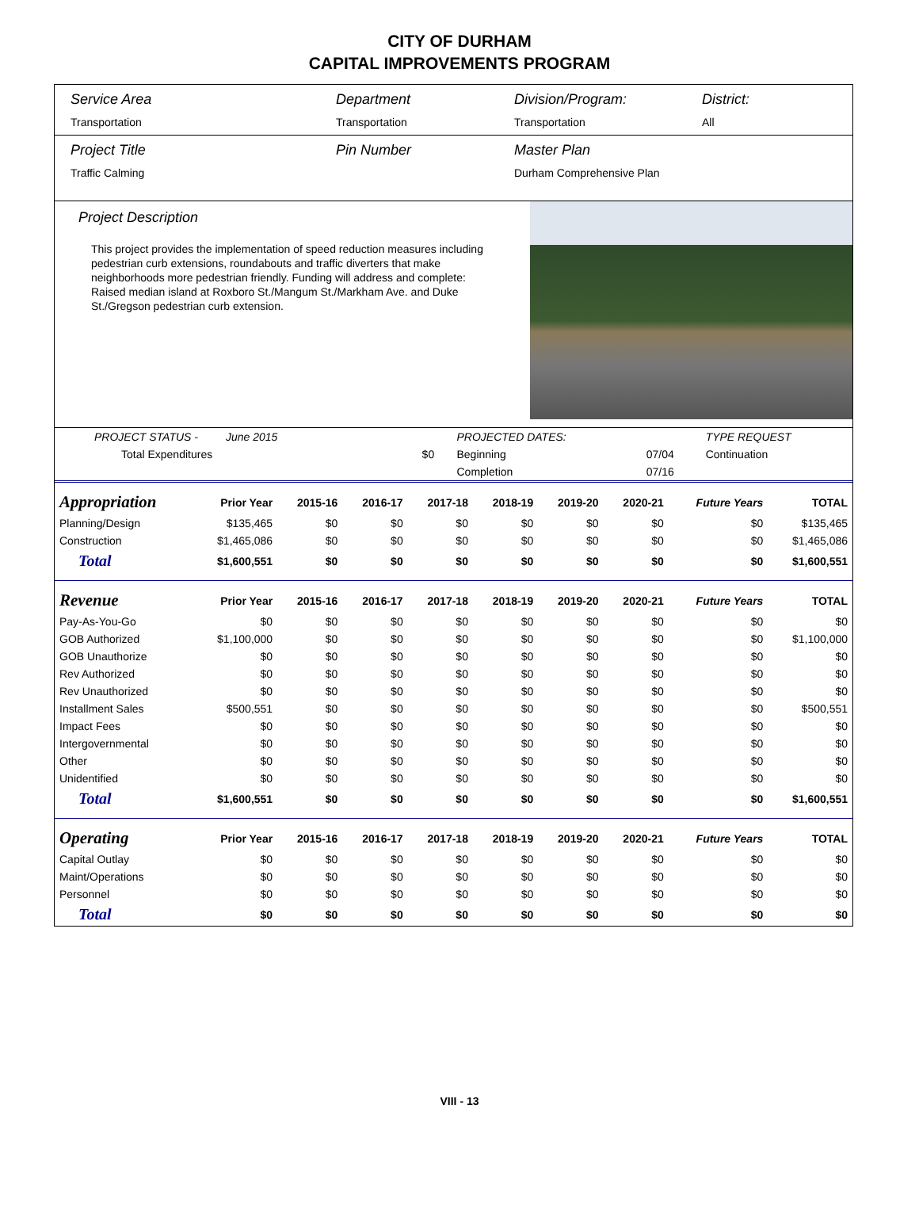CITY OF DURHAM
CAPITAL IMPROVEMENTS PROGRAM
Service Area
Transportation
Department
Transportation
Division/Program:
Transportation
District:
All
Project Title
Traffic Calming
Pin Number Master Plan
Durham Comprehensive Plan
Project Description
This project provides the implementation of speed reduction measures including pedestrian curb extensions, roundabouts and traffic diverters that make neighborhoods more pedestrian friendly. Funding will address and complete: Raised median island at Roxboro St./Mangum St./Markham Ave. and Duke St./Gregson pedestrian curb extension.
| PROJECT STATUS - June 2015 | | PROJECTED DATES: | | TYPE REQUEST |
| Total Expenditures | $0 | Beginning | 07/04 | Continuation |
| | | Completion | 07/16 | |
| Appropriation | Prior Year | 2015-16 | 2016-17 | 2017-18 | 2018-19 | 2019-20 | 2020-21 | Future Years | TOTAL |
| --- | --- | --- | --- | --- | --- | --- | --- | --- | --- |
| Planning/Design | $135,465 | $0 | $0 | $0 | $0 | $0 | $0 | $0 | $135,465 |
| Construction | $1,465,086 | $0 | $0 | $0 | $0 | $0 | $0 | $0 | $1,465,086 |
| Total | $1,600,551 | $0 | $0 | $0 | $0 | $0 | $0 | $0 | $1,600,551 |
| Revenue | Prior Year | 2015-16 | 2016-17 | 2017-18 | 2018-19 | 2019-20 | 2020-21 | Future Years | TOTAL |
| Pay-As-You-Go | $0 | $0 | $0 | $0 | $0 | $0 | $0 | $0 | $0 |
| GOB Authorized | $1,100,000 | $0 | $0 | $0 | $0 | $0 | $0 | $0 | $1,100,000 |
| GOB Unauthorize | $0 | $0 | $0 | $0 | $0 | $0 | $0 | $0 | $0 |
| Rev Authorized | $0 | $0 | $0 | $0 | $0 | $0 | $0 | $0 | $0 |
| Rev Unauthorized | $0 | $0 | $0 | $0 | $0 | $0 | $0 | $0 | $0 |
| Installment Sales | $500,551 | $0 | $0 | $0 | $0 | $0 | $0 | $0 | $500,551 |
| Impact Fees | $0 | $0 | $0 | $0 | $0 | $0 | $0 | $0 | $0 |
| Intergovernmental | $0 | $0 | $0 | $0 | $0 | $0 | $0 | $0 | $0 |
| Other | $0 | $0 | $0 | $0 | $0 | $0 | $0 | $0 | $0 |
| Unidentified | $0 | $0 | $0 | $0 | $0 | $0 | $0 | $0 | $0 |
| Total | $1,600,551 | $0 | $0 | $0 | $0 | $0 | $0 | $0 | $1,600,551 |
| Operating | Prior Year | 2015-16 | 2016-17 | 2017-18 | 2018-19 | 2019-20 | 2020-21 | Future Years | TOTAL |
| Capital Outlay | $0 | $0 | $0 | $0 | $0 | $0 | $0 | $0 | $0 |
| Maint/Operations | $0 | $0 | $0 | $0 | $0 | $0 | $0 | $0 | $0 |
| Personnel | $0 | $0 | $0 | $0 | $0 | $0 | $0 | $0 | $0 |
| Total | $0 | $0 | $0 | $0 | $0 | $0 | $0 | $0 | $0 |
VIII - 13